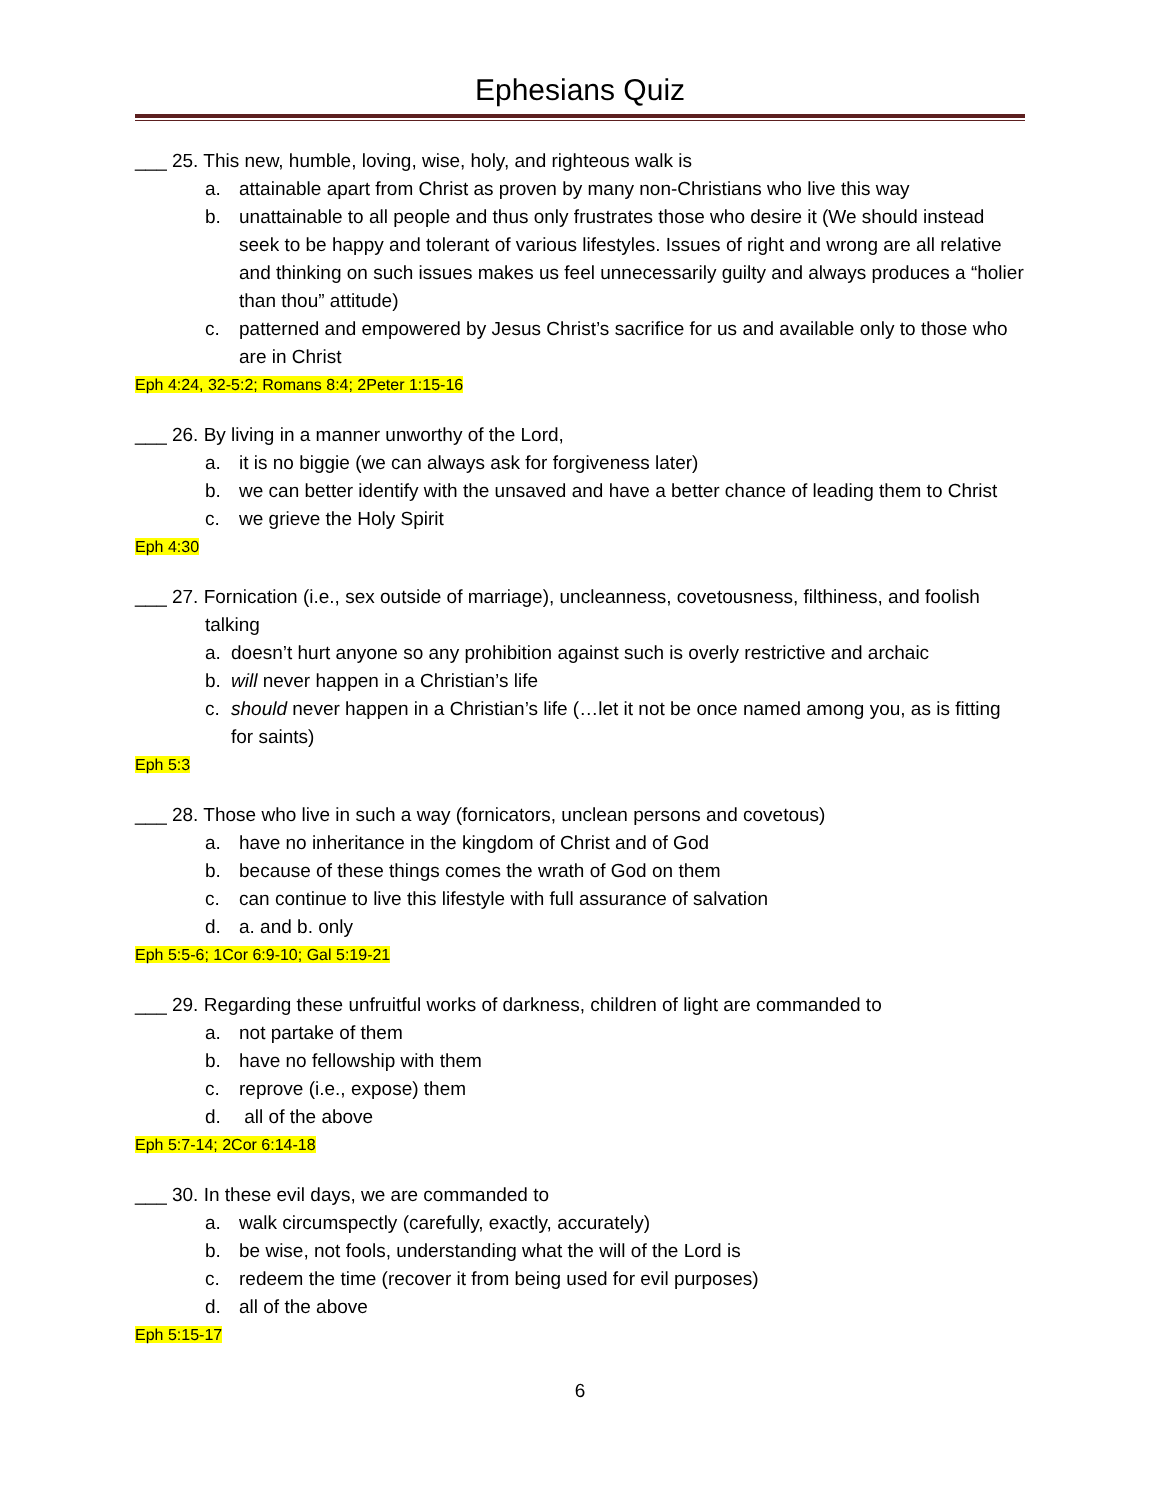Ephesians Quiz
___ 25. This new, humble, loving, wise, holy, and righteous walk is
a. attainable apart from Christ as proven by many non-Christians who live this way
b. unattainable to all people and thus only frustrates those who desire it (We should instead seek to be happy and tolerant of various lifestyles. Issues of right and wrong are all relative and thinking on such issues makes us feel unnecessarily guilty and always produces a “holier than thou” attitude)
c. patterned and empowered by Jesus Christ’s sacrifice for us and available only to those who are in Christ
Eph 4:24, 32-5:2; Romans 8:4; 2Peter 1:15-16
___ 26. By living in a manner unworthy of the Lord,
a. it is no biggie (we can always ask for forgiveness later)
b. we can better identify with the unsaved and have a better chance of leading them to Christ
c. we grieve the Holy Spirit
Eph 4:30
___ 27. Fornication (i.e., sex outside of marriage), uncleanness, covetousness, filthiness, and foolish talking
a. doesn’t hurt anyone so any prohibition against such is overly restrictive and archaic
b. will never happen in a Christian’s life
c. should never happen in a Christian’s life (…let it not be once named among you, as is fitting for saints)
Eph 5:3
___ 28. Those who live in such a way (fornicators, unclean persons and covetous)
a. have no inheritance in the kingdom of Christ and of God
b. because of these things comes the wrath of God on them
c. can continue to live this lifestyle with full assurance of salvation
d. a. and b. only
Eph 5:5-6; 1Cor 6:9-10; Gal 5:19-21
___ 29. Regarding these unfruitful works of darkness, children of light are commanded to
a. not partake of them
b. have no fellowship with them
c. reprove (i.e., expose) them
d. all of the above
Eph 5:7-14; 2Cor 6:14-18
___ 30. In these evil days, we are commanded to
a. walk circumspectly (carefully, exactly, accurately)
b. be wise, not fools, understanding what the will of the Lord is
c. redeem the time (recover it from being used for evil purposes)
d. all of the above
Eph 5:15-17
6